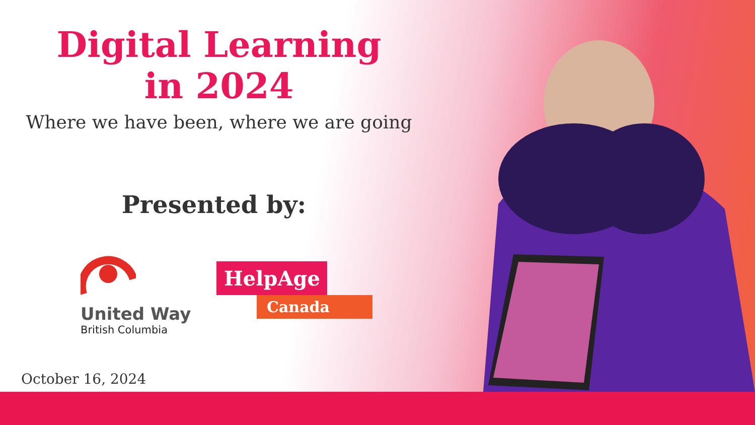Digital Learning
in 2024
Where we have been, where we are going
Presented by:
United Way
British Columbia
HelpAge
Canada
October 16, 2024